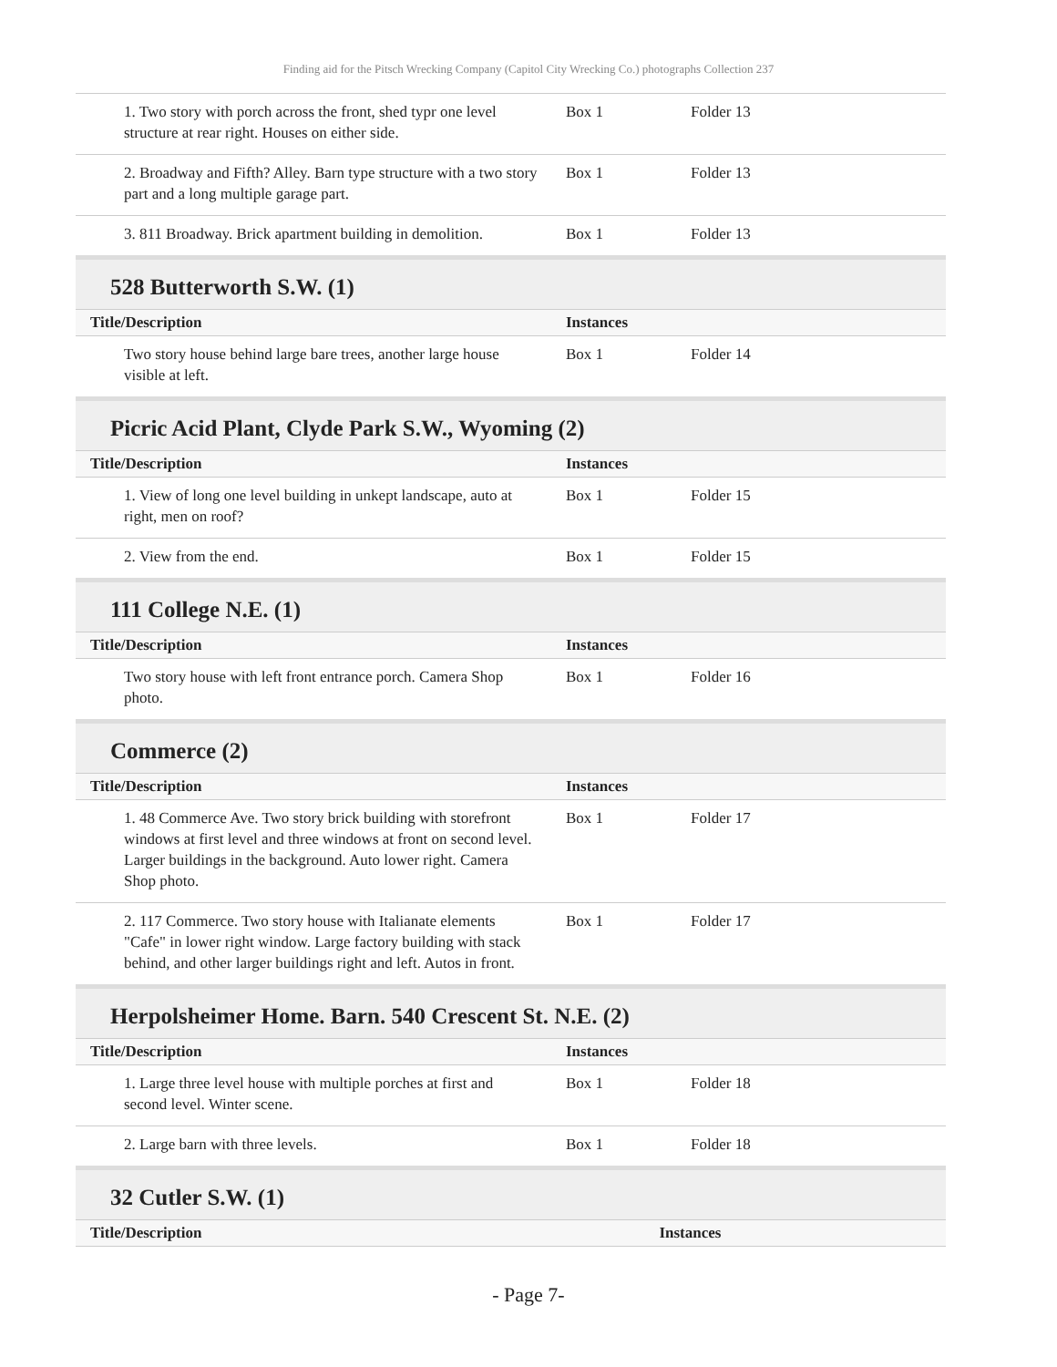Finding aid for the Pitsch Wrecking Company (Capitol City Wrecking Co.) photographs Collection 237
| 1. Two story with porch across the front, shed typr one level structure at rear right. Houses on either side. | Box 1 | Folder 13 |
| 2. Broadway and Fifth? Alley. Barn type structure with a two story part and a long multiple garage part. | Box 1 | Folder 13 |
| 3. 811 Broadway. Brick apartment building in demolition. | Box 1 | Folder 13 |
528 Butterworth S.W. (1)
| Title/Description | Instances | |
| --- | --- | --- |
| Two story house behind large bare trees, another large house visible at left. | Box 1 | Folder 14 |
Picric Acid Plant, Clyde Park S.W., Wyoming (2)
| Title/Description | Instances | |
| --- | --- | --- |
| 1. View of long one level building in unkept landscape, auto at right, men on roof? | Box 1 | Folder 15 |
| 2. View from the end. | Box 1 | Folder 15 |
111 College N.E. (1)
| Title/Description | Instances | |
| --- | --- | --- |
| Two story house with left front entrance porch. Camera Shop photo. | Box 1 | Folder 16 |
Commerce (2)
| Title/Description | Instances | |
| --- | --- | --- |
| 1. 48 Commerce Ave. Two story brick building with storefront windows at first level and three windows at front on second level. Larger buildings in the background. Auto lower right. Camera Shop photo. | Box 1 | Folder 17 |
| 2. 117 Commerce. Two story house with Italianate elements "Cafe" in lower right window. Large factory building with stack behind, and other larger buildings right and left. Autos in front. | Box 1 | Folder 17 |
Herpolsheimer Home. Barn. 540 Crescent St. N.E. (2)
| Title/Description | Instances | |
| --- | --- | --- |
| 1. Large three level house with multiple porches at first and second level. Winter scene. | Box 1 | Folder 18 |
| 2. Large barn with three levels. | Box 1 | Folder 18 |
32 Cutler S.W. (1)
| Title/Description | Instances |
| --- | --- |
- Page 7-